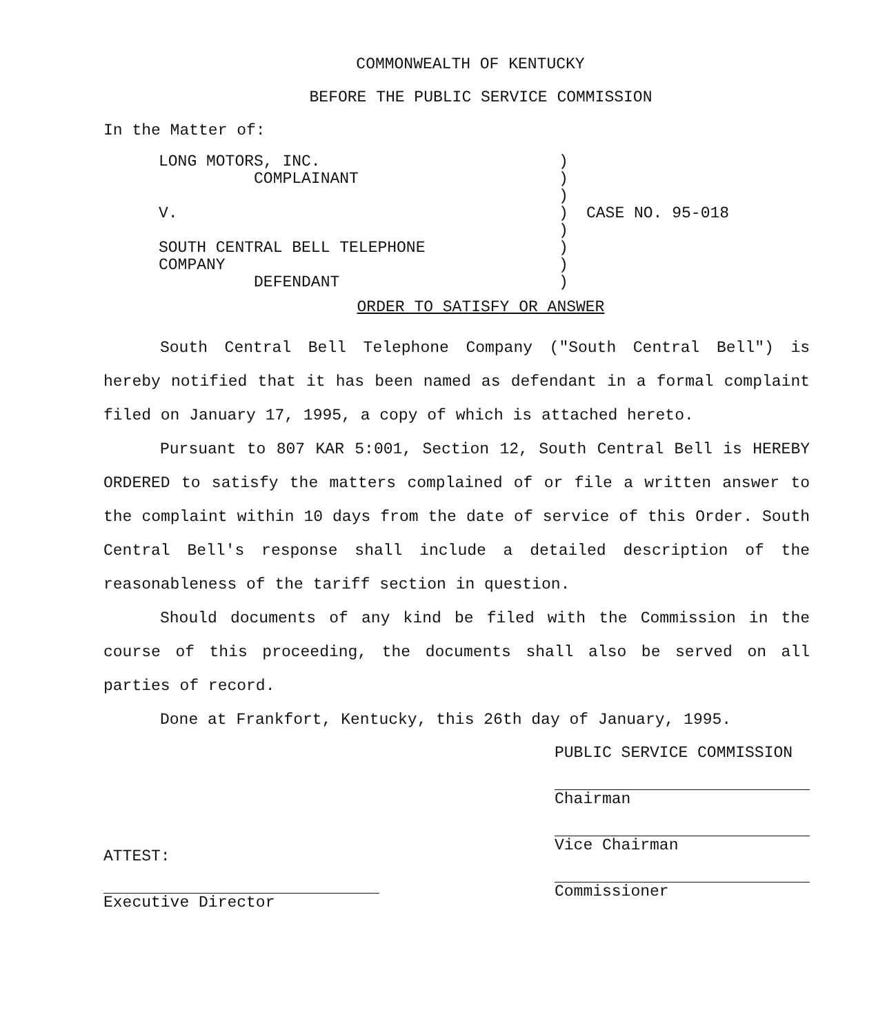COMMONWEALTH OF KENTUCKY
BEFORE THE PUBLIC SERVICE COMMISSION
In the Matter of:
LONG MOTORS, INC.
COMPLAINANT
V.
SOUTH CENTRAL BELL TELEPHONE
COMPANY
DEFENDANT
)
)
)
)
)
)
)
)
CASE NO. 95-018
ORDER TO SATISFY OR ANSWER
South Central Bell Telephone Company ("South Central Bell") is hereby notified that it has been named as defendant in a formal complaint filed on January 17, 1995, a copy of which is attached hereto.
Pursuant to 807 KAR 5:001, Section 12, South Central Bell is HEREBY ORDERED to satisfy the matters complained of or file a written answer to the complaint within 10 days from the date of service of this Order. South Central Bell's response shall include a detailed description of the reasonableness of the tariff section in question.
Should documents of any kind be filed with the Commission in the course of this proceeding, the documents shall also be served on all parties of record.
Done at Frankfort, Kentucky, this 26th day of January, 1995.
ATTEST:
Executive Director
PUBLIC SERVICE COMMISSION
Chairman
Vice Chairman
Commissioner